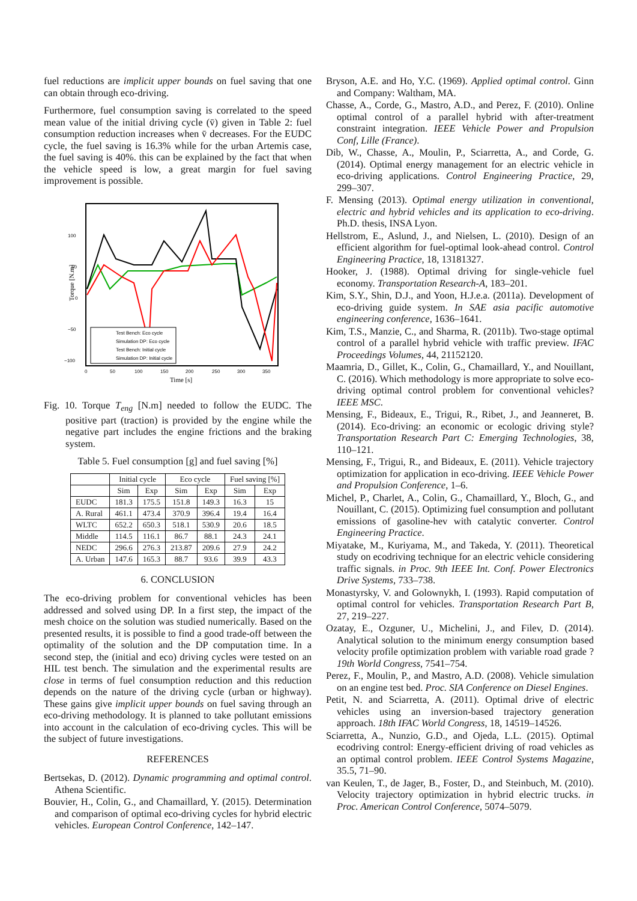fuel reductions are implicit upper bounds on fuel saving that one can obtain through eco-driving.
Furthermore, fuel consumption saving is correlated to the speed mean value of the initial driving cycle (v̄) given in Table 2: fuel consumption reduction increases when v̄ decreases. For the EUDC cycle, the fuel saving is 16.3% while for the urban Artemis case, the fuel saving is 40%. this can be explained by the fact that when the vehicle speed is low, a great margin for fuel saving improvement is possible.
100
50
0
−50
−100
0
50
150
250
100
200
300
350
Time [s]
Torque [N.m]
Test Bench: Eco cycle
Simulation DP: Eco cycle
Test Bench: Initial cycle
Simulation DP: Initial cycle
Fig. 10. Torque T<sub>eng</sub> [N.m] needed to follow the EUDC. The positive part (traction) is provided by the engine while the negative part includes the engine frictions and the braking system.
Table 5. Fuel consumption [g] and fuel saving [%]
| | Initial cycle | | Eco cycle | | Fuel saving [%] | |
| --- | --- | --- | --- | --- | --- | --- |
| | Sim | Exp | Sim | Exp | Sim | Exp |
| EUDC | 181.3 | 175.5 | 151.8 | 149.3 | 16.3 | 15 |
| A. Rural | 461.1 | 473.4 | 370.9 | 396.4 | 19.4 | 16.4 |
| WLTC | 652.2 | 650.3 | 518.1 | 530.9 | 20.6 | 18.5 |
| Middle | 114.5 | 116.1 | 86.7 | 88.1 | 24.3 | 24.1 |
| NEDC | 296.6 | 276.3 | 213.87 | 209.6 | 27.9 | 24.2 |
| A. Urban | 147.6 | 165.3 | 88.7 | 93.6 | 39.9 | 43.3 |
6. CONCLUSION
The eco-driving problem for conventional vehicles has been addressed and solved using DP. In a first step, the impact of the mesh choice on the solution was studied numerically. Based on the presented results, it is possible to find a good trade-off between the optimality of the solution and the DP computation time. In a second step, the (initial and eco) driving cycles were tested on an HIL test bench. The simulation and the experimental results are close in terms of fuel consumption reduction and this reduction depends on the nature of the driving cycle (urban or highway). These gains give implicit upper bounds on fuel saving through an eco-driving methodology. It is planned to take pollutant emissions into account in the calculation of eco-driving cycles. This will be the subject of future investigations.
REFERENCES
Bertsekas, D. (2012). Dynamic programming and optimal control. Athena Scientific.
Bouvier, H., Colin, G., and Chamaillard, Y. (2015). Determination and comparison of optimal eco-driving cycles for hybrid electric vehicles. European Control Conference, 142–147.
Bryson, A.E. and Ho, Y.C. (1969). Applied optimal control. Ginn and Company: Waltham, MA.
Chasse, A., Corde, G., Mastro, A.D., and Perez, F. (2010). Online optimal control of a parallel hybrid with after-treatment constraint integration. IEEE Vehicle Power and Propulsion Conf, Lille (France).
Dib, W., Chasse, A., Moulin, P., Sciarretta, A., and Corde, G. (2014). Optimal energy management for an electric vehicle in eco-driving applications. Control Engineering Practice, 29, 299–307.
F. Mensing (2013). Optimal energy utilization in conventional, electric and hybrid vehicles and its application to eco-driving. Ph.D. thesis, INSA Lyon.
Hellstrom, E., Aslund, J., and Nielsen, L. (2010). Design of an efficient algorithm for fuel-optimal look-ahead control. Control Engineering Practice, 18, 13181327.
Hooker, J. (1988). Optimal driving for single-vehicle fuel economy. Transportation Research-A, 183–201.
Kim, S.Y., Shin, D.J., and Yoon, H.J.e.a. (2011a). Development of eco-driving guide system. In SAE asia pacific automotive engineering conference, 1636–1641.
Kim, T.S., Manzie, C., and Sharma, R. (2011b). Two-stage optimal control of a parallel hybrid vehicle with traffic preview. IFAC Proceedings Volumes, 44, 21152120.
Maamria, D., Gillet, K., Colin, G., Chamaillard, Y., and Nouillant, C. (2016). Which methodology is more appropriate to solve eco-driving optimal control problem for conventional vehicles? IEEE MSC.
Mensing, F., Bideaux, E., Trigui, R., Ribet, J., and Jeanneret, B. (2014). Eco-driving: an economic or ecologic driving style? Transportation Research Part C: Emerging Technologies, 38, 110–121.
Mensing, F., Trigui, R., and Bideaux, E. (2011). Vehicle trajectory optimization for application in eco-driving. IEEE Vehicle Power and Propulsion Conference, 1–6.
Michel, P., Charlet, A., Colin, G., Chamaillard, Y., Bloch, G., and Nouillant, C. (2015). Optimizing fuel consumption and pollutant emissions of gasoline-hev with catalytic converter. Control Engineering Practice.
Miyatake, M., Kuriyama, M., and Takeda, Y. (2011). Theoretical study on ecodriving technique for an electric vehicle considering traffic signals. in Proc. 9th IEEE Int. Conf. Power Electronics Drive Systems, 733–738.
Monastyrsky, V. and Golownykh, I. (1993). Rapid computation of optimal control for vehicles. Transportation Research Part B, 27, 219–227.
Ozatay, E., Ozguner, U., Michelini, J., and Filev, D. (2014). Analytical solution to the minimum energy consumption based velocity profile optimization problem with variable road grade ? 19th World Congress, 7541–754.
Perez, F., Moulin, P., and Mastro, A.D. (2008). Vehicle simulation on an engine test bed. Proc. SIA Conference on Diesel Engines.
Petit, N. and Sciarretta, A. (2011). Optimal drive of electric vehicles using an inversion-based trajectory generation approach. 18th IFAC World Congress, 18, 14519–14526.
Sciarretta, A., Nunzio, G.D., and Ojeda, L.L. (2015). Optimal ecodriving control: Energy-efficient driving of road vehicles as an optimal control problem. IEEE Control Systems Magazine, 35.5, 71–90.
van Keulen, T., de Jager, B., Foster, D., and Steinbuch, M. (2010). Velocity trajectory optimization in hybrid electric trucks. in Proc. American Control Conference, 5074–5079.